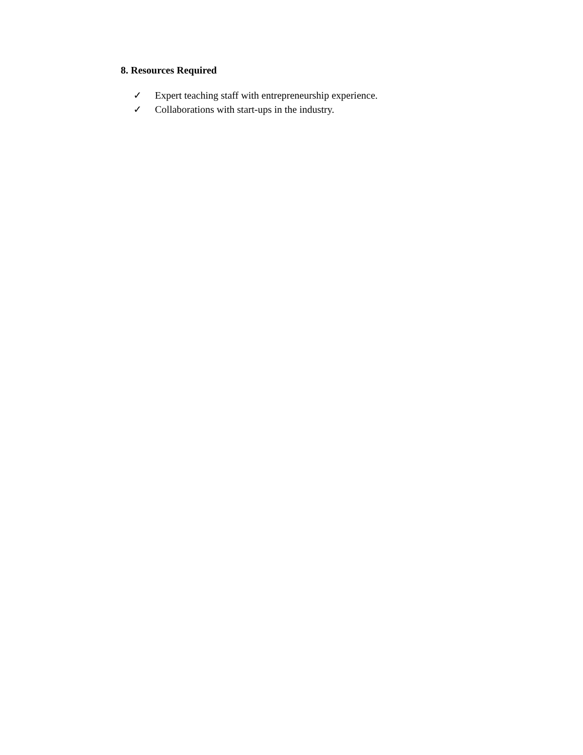8. Resources Required
✓ Expert teaching staff with entrepreneurship experience.
✓ Collaborations with start-ups in the industry.